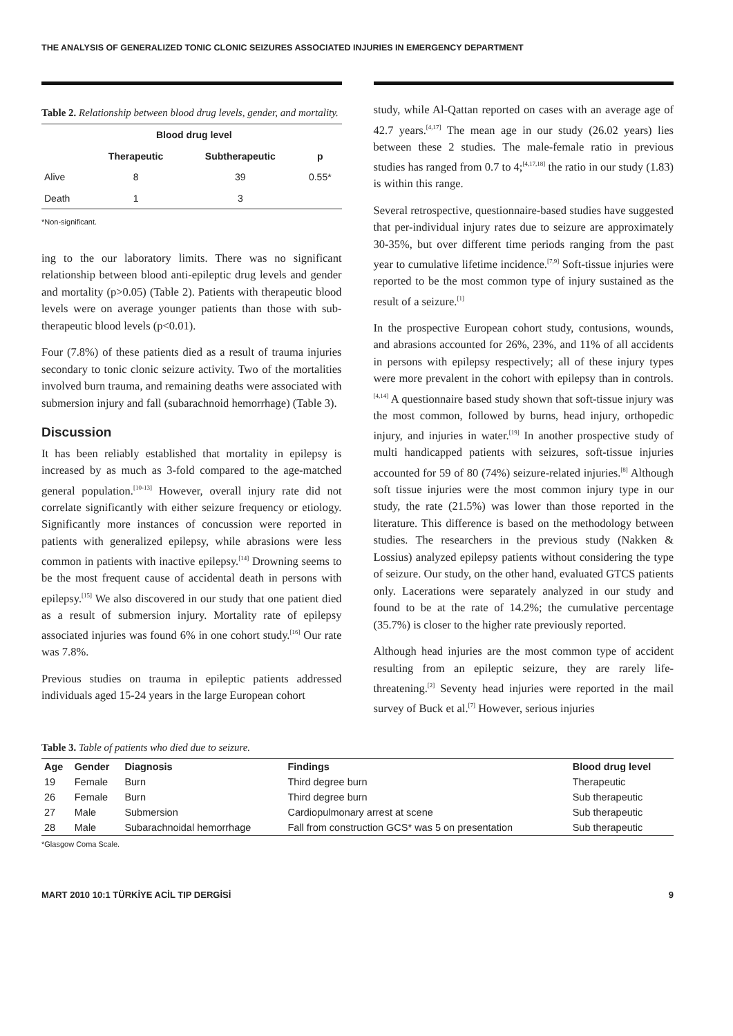THE ANALYSIS OF GENERALIZED TONIC CLONIC SEIZURES ASSOCIATED INJURIES IN EMERGENCY DEPARTMENT
Table 2. Relationship between blood drug levels, gender, and mortality.
| | Blood drug level | | |
| --- | --- | --- | --- |
| | Therapeutic | Subtherapeutic | p |
| Alive | 8 | 39 | 0.55* |
| Death | 1 | 3 | |
*Non-significant.
ing to the our laboratory limits. There was no significant relationship between blood anti-epileptic drug levels and gender and mortality (p>0.05) (Table 2). Patients with therapeutic blood levels were on average younger patients than those with sub-therapeutic blood levels (p<0.01).
Four (7.8%) of these patients died as a result of trauma injuries secondary to tonic clonic seizure activity. Two of the mortalities involved burn trauma, and remaining deaths were associated with submersion injury and fall (subarachnoid hemorrhage) (Table 3).
Discussion
It has been reliably established that mortality in epilepsy is increased by as much as 3-fold compared to the age-matched general population.<sup>[10-13]</sup> However, overall injury rate did not correlate significantly with either seizure frequency or etiology. Significantly more instances of concussion were reported in patients with generalized epilepsy, while abrasions were less common in patients with inactive epilepsy.<sup>[14]</sup> Drowning seems to be the most frequent cause of accidental death in persons with epilepsy.<sup>[15]</sup> We also discovered in our study that one patient died as a result of submersion injury. Mortality rate of epilepsy associated injuries was found 6% in one cohort study.<sup>[16]</sup> Our rate was 7.8%.
Previous studies on trauma in epileptic patients addressed individuals aged 15-24 years in the large European cohort
study, while Al-Qattan reported on cases with an average age of 42.7 years.<sup>[4,17]</sup> The mean age in our study (26.02 years) lies between these 2 studies. The male-female ratio in previous studies has ranged from 0.7 to 4;<sup>[4,17,18]</sup> the ratio in our study (1.83) is within this range.
Several retrospective, questionnaire-based studies have suggested that per-individual injury rates due to seizure are approximately 30-35%, but over different time periods ranging from the past year to cumulative lifetime incidence.<sup>[7,9]</sup> Soft-tissue injuries were reported to be the most common type of injury sustained as the result of a seizure.<sup>[1]</sup>
In the prospective European cohort study, contusions, wounds, and abrasions accounted for 26%, 23%, and 11% of all accidents in persons with epilepsy respectively; all of these injury types were more prevalent in the cohort with epilepsy than in controls.<sup>[4,14]</sup> A questionnaire based study shown that soft-tissue injury was the most common, followed by burns, head injury, orthopedic injury, and injuries in water.<sup>[19]</sup> In another prospective study of multi handicapped patients with seizures, soft-tissue injuries accounted for 59 of 80 (74%) seizure-related injuries.<sup>[8]</sup> Although soft tissue injuries were the most common injury type in our study, the rate (21.5%) was lower than those reported in the literature. This difference is based on the methodology between studies. The researchers in the previous study (Nakken & Lossius) analyzed epilepsy patients without considering the type of seizure. Our study, on the other hand, evaluated GTCS patients only. Lacerations were separately analyzed in our study and found to be at the rate of 14.2%; the cumulative percentage (35.7%) is closer to the higher rate previously reported.
Although head injuries are the most common type of accident resulting from an epileptic seizure, they are rarely life-threatening.<sup>[2]</sup> Seventy head injuries were reported in the mail survey of Buck et al.<sup>[7]</sup> However, serious injuries
Table 3. Table of patients who died due to seizure.
| Age | Gender | Diagnosis | Findings | Blood drug level |
| --- | --- | --- | --- | --- |
| 19 | Female | Burn | Third degree burn | Therapeutic |
| 26 | Female | Burn | Third degree burn | Sub therapeutic |
| 27 | Male | Submersion | Cardiopulmonary arrest at scene | Sub therapeutic |
| 28 | Male | Subarachnoidal hemorrhage | Fall from construction GCS* was 5 on presentation | Sub therapeutic |
*Glasgow Coma Scale.
MART 2010 10:1 TÜRKİYE ACİL TIP DERGİSİ 9